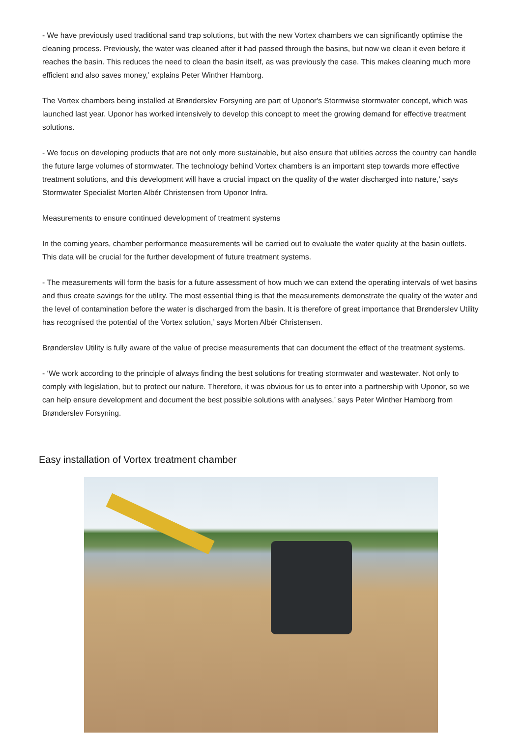- We have previously used traditional sand trap solutions, but with the new Vortex chambers we can significantly optimise the cleaning process. Previously, the water was cleaned after it had passed through the basins, but now we clean it even before it reaches the basin. This reduces the need to clean the basin itself, as was previously the case. This makes cleaning much more efficient and also saves money,’ explains Peter Winther Hamborg.
The Vortex chambers being installed at Brønderslev Forsyning are part of Uponor's Stormwise stormwater concept, which was launched last year. Uponor has worked intensively to develop this concept to meet the growing demand for effective treatment solutions.
- We focus on developing products that are not only more sustainable, but also ensure that utilities across the country can handle the future large volumes of stormwater. The technology behind Vortex chambers is an important step towards more effective treatment solutions, and this development will have a crucial impact on the quality of the water discharged into nature,’ says Stormwater Specialist Morten Albér Christensen from Uponor Infra.
Measurements to ensure continued development of treatment systems
In the coming years, chamber performance measurements will be carried out to evaluate the water quality at the basin outlets. This data will be crucial for the further development of future treatment systems.
- The measurements will form the basis for a future assessment of how much we can extend the operating intervals of wet basins and thus create savings for the utility. The most essential thing is that the measurements demonstrate the quality of the water and the level of contamination before the water is discharged from the basin. It is therefore of great importance that Brønderslev Utility has recognised the potential of the Vortex solution,’ says Morten Albér Christensen.
Brønderslev Utility is fully aware of the value of precise measurements that can document the effect of the treatment systems.
- ‘We work according to the principle of always finding the best solutions for treating stormwater and wastewater. Not only to comply with legislation, but to protect our nature. Therefore, it was obvious for us to enter into a partnership with Uponor, so we can help ensure development and document the best possible solutions with analyses,’ says Peter Winther Hamborg from Brønderslev Forsyning.
Easy installation of Vortex treatment chamber